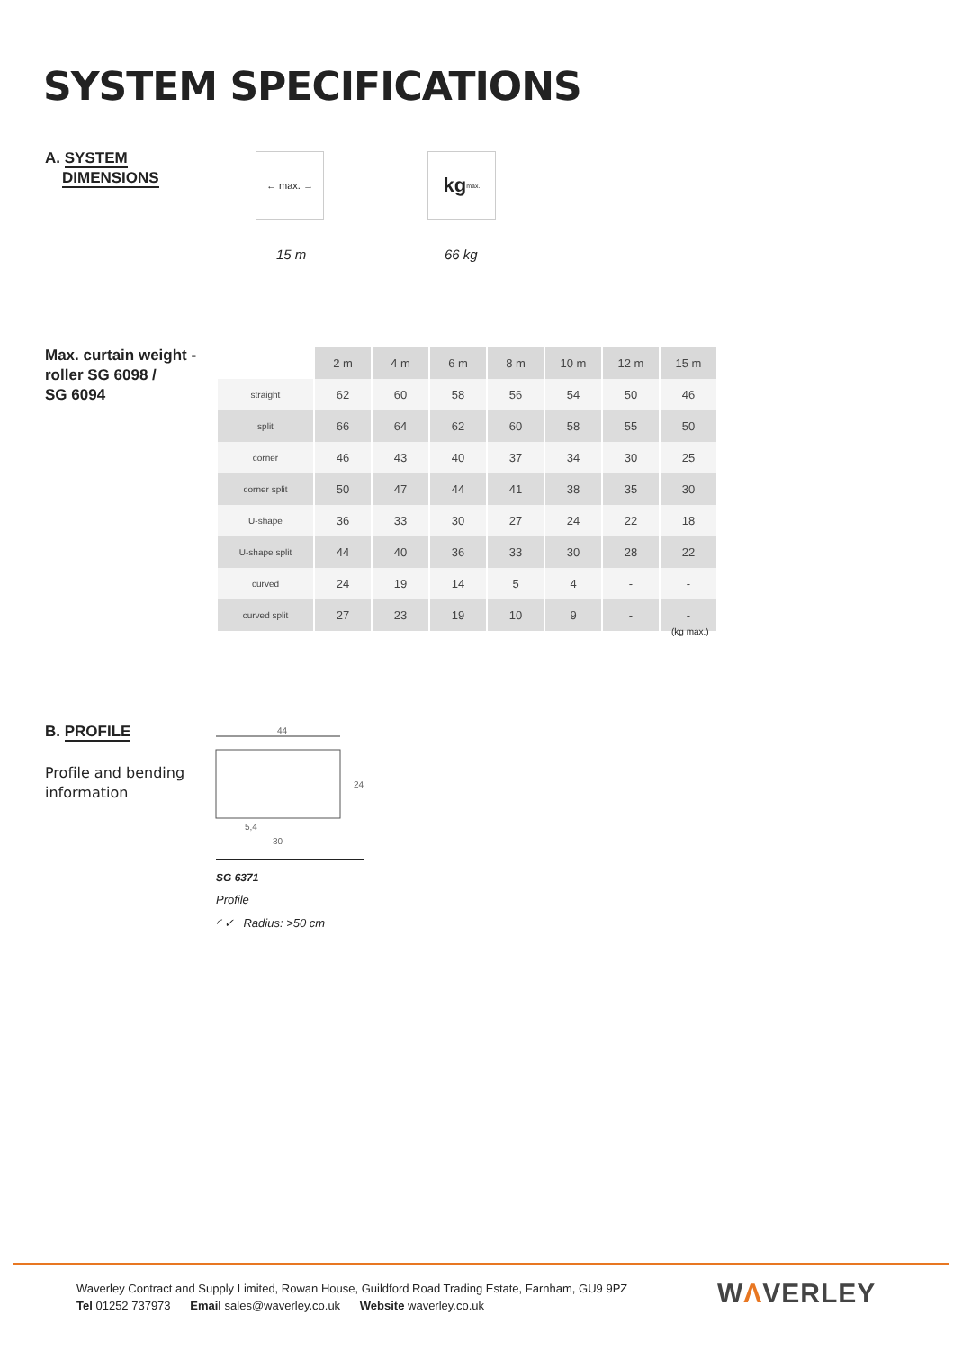SYSTEM SPECIFICATIONS
A. SYSTEM
DIMENSIONS
← max. →
kg max.
15 m 66 kg
Max. curtain weight -
roller SG 6098 /
SG 6094
| | 2 m | 4 m | 6 m | 8 m | 10 m | 12 m | 15 m |
| --- | --- | --- | --- | --- | --- | --- | --- |
| straight | 62 | 60 | 58 | 56 | 54 | 50 | 46 |
| split | 66 | 64 | 62 | 60 | 58 | 55 | 50 |
| corner | 46 | 43 | 40 | 37 | 34 | 30 | 25 |
| corner split | 50 | 47 | 44 | 41 | 38 | 35 | 30 |
| U-shape | 36 | 33 | 30 | 27 | 24 | 22 | 18 |
| U-shape split | 44 | 40 | 36 | 33 | 30 | 28 | 22 |
| curved | 24 | 19 | 14 | 5 | 4 | - | - |
| curved split | 27 | 23 | 19 | 10 | 9 | - | - |
(kg max.)
B. PROFILE
Profile and bending
information
44
24
5,4
30
SG 6371
Profile
◜ ✓ Radius: >50 cm
Waverley Contract and Supply Limited, Rowan House, Guildford Road Trading Estate, Farnham, GU9 9PZ
Tel 01252 737973 Email sales@waverley.co.uk Website waverley.co.uk
WΛVERLEY